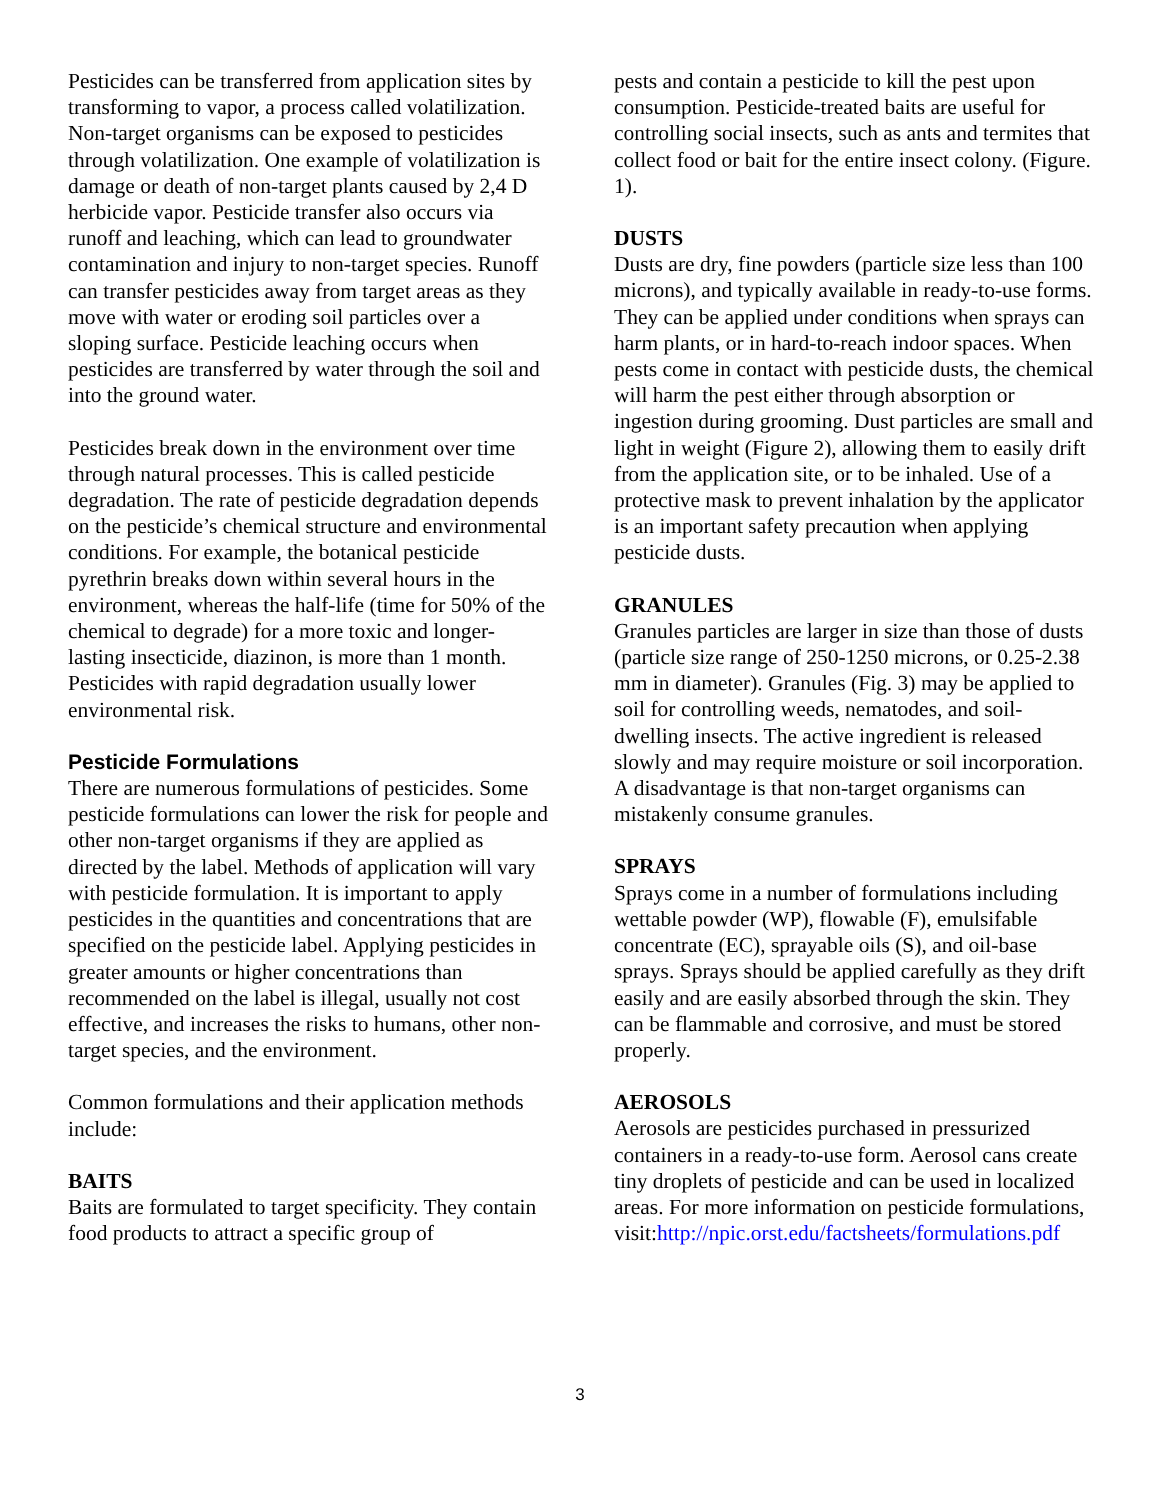Pesticides can be transferred from application sites by transforming to vapor, a process called volatilization. Non-target organisms can be exposed to pesticides through volatilization. One example of volatilization is damage or death of non-target plants caused by 2,4 D herbicide vapor. Pesticide transfer also occurs via runoff and leaching, which can lead to groundwater contamination and injury to non-target species. Runoff can transfer pesticides away from target areas as they move with water or eroding soil particles over a sloping surface. Pesticide leaching occurs when pesticides are transferred by water through the soil and into the ground water.
Pesticides break down in the environment over time through natural processes. This is called pesticide degradation. The rate of pesticide degradation depends on the pesticide’s chemical structure and environmental conditions. For example, the botanical pesticide pyrethrin breaks down within several hours in the environment, whereas the half-life (time for 50% of the chemical to degrade) for a more toxic and longer-lasting insecticide, diazinon, is more than 1 month. Pesticides with rapid degradation usually lower environmental risk.
Pesticide Formulations
There are numerous formulations of pesticides. Some pesticide formulations can lower the risk for people and other non-target organisms if they are applied as directed by the label. Methods of application will vary with pesticide formulation. It is important to apply pesticides in the quantities and concentrations that are specified on the pesticide label. Applying pesticides in greater amounts or higher concentrations than recommended on the label is illegal, usually not cost effective, and increases the risks to humans, other non-target species, and the environment.
Common formulations and their application methods include:
BAITS
Baits are formulated to target specificity. They contain food products to attract a specific group of
pests and contain a pesticide to kill the pest upon consumption. Pesticide-treated baits are useful for controlling social insects, such as ants and termites that collect food or bait for the entire insect colony. (Figure. 1).
DUSTS
Dusts are dry, fine powders (particle size less than 100 microns), and typically available in ready-to-use forms. They can be applied under conditions when sprays can harm plants, or in hard-to-reach indoor spaces. When pests come in contact with pesticide dusts, the chemical will harm the pest either through absorption or ingestion during grooming. Dust particles are small and light in weight (Figure 2), allowing them to easily drift from the application site, or to be inhaled. Use of a protective mask to prevent inhalation by the applicator is an important safety precaution when applying pesticide dusts.
GRANULES
Granules particles are larger in size than those of dusts (particle size range of 250-1250 microns, or 0.25-2.38 mm in diameter). Granules (Fig. 3) may be applied to soil for controlling weeds, nematodes, and soil-dwelling insects. The active ingredient is released slowly and may require moisture or soil incorporation. A disadvantage is that non-target organisms can mistakenly consume granules.
SPRAYS
Sprays come in a number of formulations including wettable powder (WP), flowable (F), emulsifable concentrate (EC), sprayable oils (S), and oil-base sprays. Sprays should be applied carefully as they drift easily and are easily absorbed through the skin. They can be flammable and corrosive, and must be stored properly.
AEROSOLS
Aerosols are pesticides purchased in pressurized containers in a ready-to-use form. Aerosol cans create tiny droplets of pesticide and can be used in localized areas. For more information on pesticide formulations, visit:http://npic.orst.edu/factsheets/formulations.pdf
3